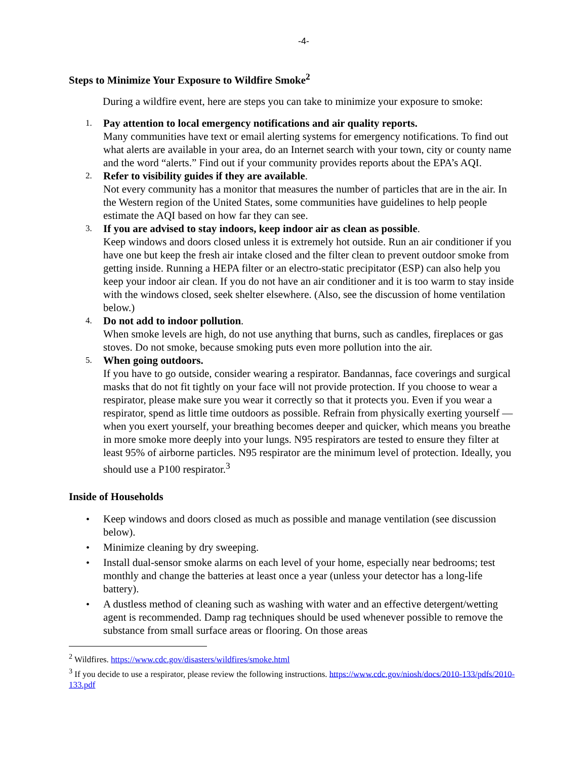-4-
Steps to Minimize Your Exposure to Wildfire Smoke<sup>2</sup>
During a wildfire event, here are steps you can take to minimize your exposure to smoke:
1.
Pay attention to local emergency notifications and air quality reports.
Many communities have text or email alerting systems for emergency notifications. To find out what alerts are available in your area, do an Internet search with your town, city or county name and the word “alerts.” Find out if your community provides reports about the EPA’s AQI.
2.
Refer to visibility guides if they are available.
Not every community has a monitor that measures the number of particles that are in the air. In the Western region of the United States, some communities have guidelines to help people estimate the AQI based on how far they can see.
3.
If you are advised to stay indoors, keep indoor air as clean as possible.
Keep windows and doors closed unless it is extremely hot outside. Run an air conditioner if you have one but keep the fresh air intake closed and the filter clean to prevent outdoor smoke from getting inside. Running a HEPA filter or an electro-static precipitator (ESP) can also help you keep your indoor air clean. If you do not have an air conditioner and it is too warm to stay inside with the windows closed, seek shelter elsewhere. (Also, see the discussion of home ventilation below.)
4.
Do not add to indoor pollution.
When smoke levels are high, do not use anything that burns, such as candles, fireplaces or gas stoves. Do not smoke, because smoking puts even more pollution into the air.
5.
When going outdoors.
If you have to go outside, consider wearing a respirator. Bandannas, face coverings and surgical masks that do not fit tightly on your face will not provide protection. If you choose to wear a respirator, please make sure you wear it correctly so that it protects you. Even if you wear a respirator, spend as little time outdoors as possible. Refrain from physically exerting yourself — when you exert yourself, your breathing becomes deeper and quicker, which means you breathe in more smoke more deeply into your lungs. N95 respirators are tested to ensure they filter at least 95% of airborne particles. N95 respirator are the minimum level of protection. Ideally, you should use a P100 respirator.<sup>3</sup>
Inside of Households
• Keep windows and doors closed as much as possible and manage ventilation (see discussion below).
• Minimize cleaning by dry sweeping.
• Install dual-sensor smoke alarms on each level of your home, especially near bedrooms; test monthly and change the batteries at least once a year (unless your detector has a long-life battery).
• A dustless method of cleaning such as washing with water and an effective detergent/wetting agent is recommended. Damp rag techniques should be used whenever possible to remove the substance from small surface areas or flooring. On those areas
<sup>2</sup> Wildfires. https://www.cdc.gov/disasters/wildfires/smoke.html
<sup>3</sup> If you decide to use a respirator, please review the following instructions. https://www.cdc.gov/niosh/docs/2010-133/pdfs/2010-133.pdf